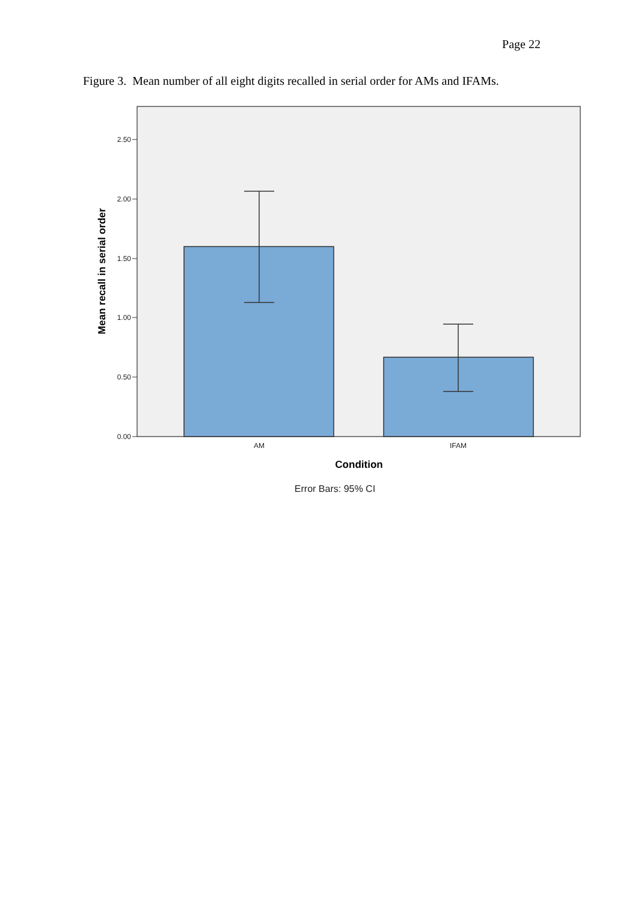Page 22
Figure 3. Mean number of all eight digits recalled in serial order for AMs and IFAMs.
2.50
2.00
1.50
1.00
0.50
0.00
AM
IFAM
Condition
Mean recall in serial order
Error Bars: 95% CI